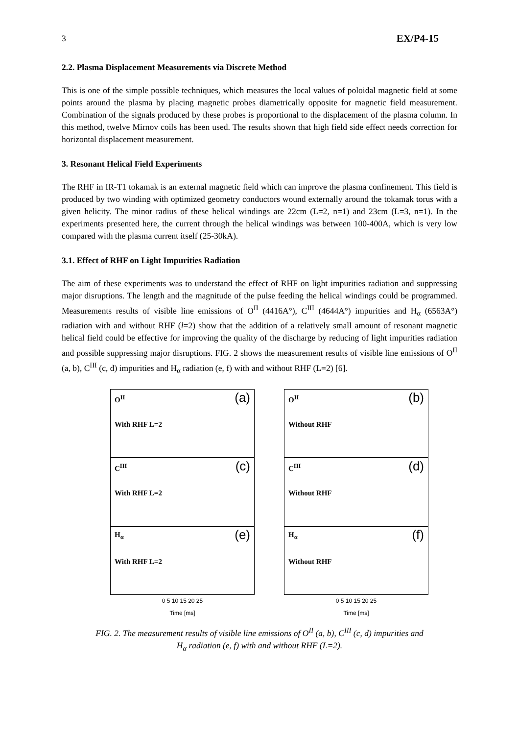3 EX/P4-15
2.2. Plasma Displacement Measurements via Discrete Method
This is one of the simple possible techniques, which measures the local values of poloidal magnetic field at some points around the plasma by placing magnetic probes diametrically opposite for magnetic field measurement. Combination of the signals produced by these probes is proportional to the displacement of the plasma column. In this method, twelve Mirnov coils has been used. The results shown that high field side effect needs correction for horizontal displacement measurement.
3. Resonant Helical Field Experiments
The RHF in IR-T1 tokamak is an external magnetic field which can improve the plasma confinement. This field is produced by two winding with optimized geometry conductors wound externally around the tokamak torus with a given helicity. The minor radius of these helical windings are 22cm (L=2, n=1) and 23cm (L=3, n=1). In the experiments presented here, the current through the helical windings was between 100-400A, which is very low compared with the plasma current itself (25-30kA).
3.1. Effect of RHF on Light Impurities Radiation
The aim of these experiments was to understand the effect of RHF on light impurities radiation and suppressing major disruptions. The length and the magnitude of the pulse feeding the helical windings could be programmed. Measurements results of visible line emissions of O<sup>II</sup> (4416A°), C<sup>III</sup> (4644A°) impurities and H<sub>α</sub> (6563A°) radiation with and without RHF (l=2) show that the addition of a relatively small amount of resonant magnetic helical field could be effective for improving the quality of the discharge by reducing of light impurities radiation and possible suppressing major disruptions. FIG. 2 shows the measurement results of visible line emissions of O<sup>II</sup> (a, b), C<sup>III</sup> (c, d) impurities and H<sub>α</sub> radiation (e, f) with and without RHF (L=2) [6].
O<sup>II</sup>
With RHF L=2 (a)
O<sup>II</sup>
Without RHF (b)
C<sup>III</sup>
With RHF L=2 (c)
C<sup>III</sup>
Without RHF (d)
H<sub>α</sub>
With RHF L=2 (e)
H<sub>α</sub>
Without RHF (f)
0 5 10 15 20 25
Time [ms]
0 5 10 15 20 25
Time [ms]
FIG. 2. The measurement results of visible line emissions of O<sup>II</sup> (a, b), C<sup>III</sup> (c, d) impurities and
H<sub>α</sub> radiation (e, f) with and without RHF (L=2).